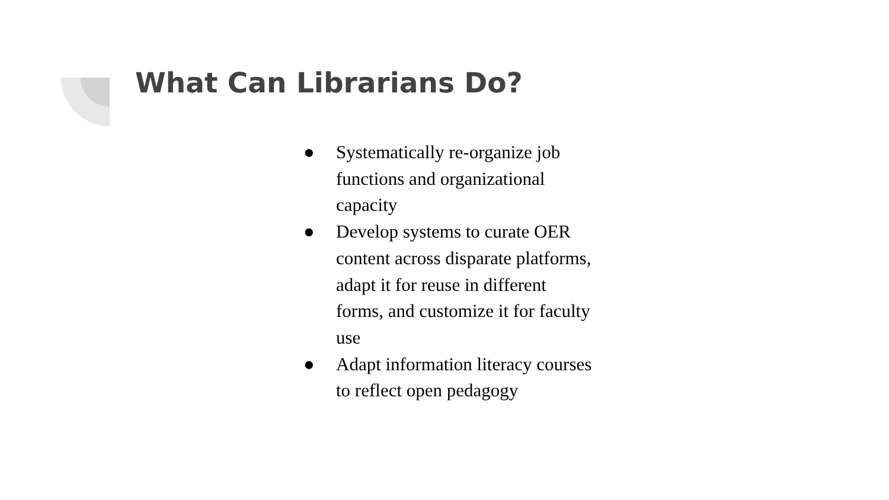What Can Librarians Do?
● Systematically re-organize job functions and organizational capacity
● Develop systems to curate OER content across disparate platforms, adapt it for reuse in different forms, and customize it for faculty use
● Adapt information literacy courses to reflect open pedagogy